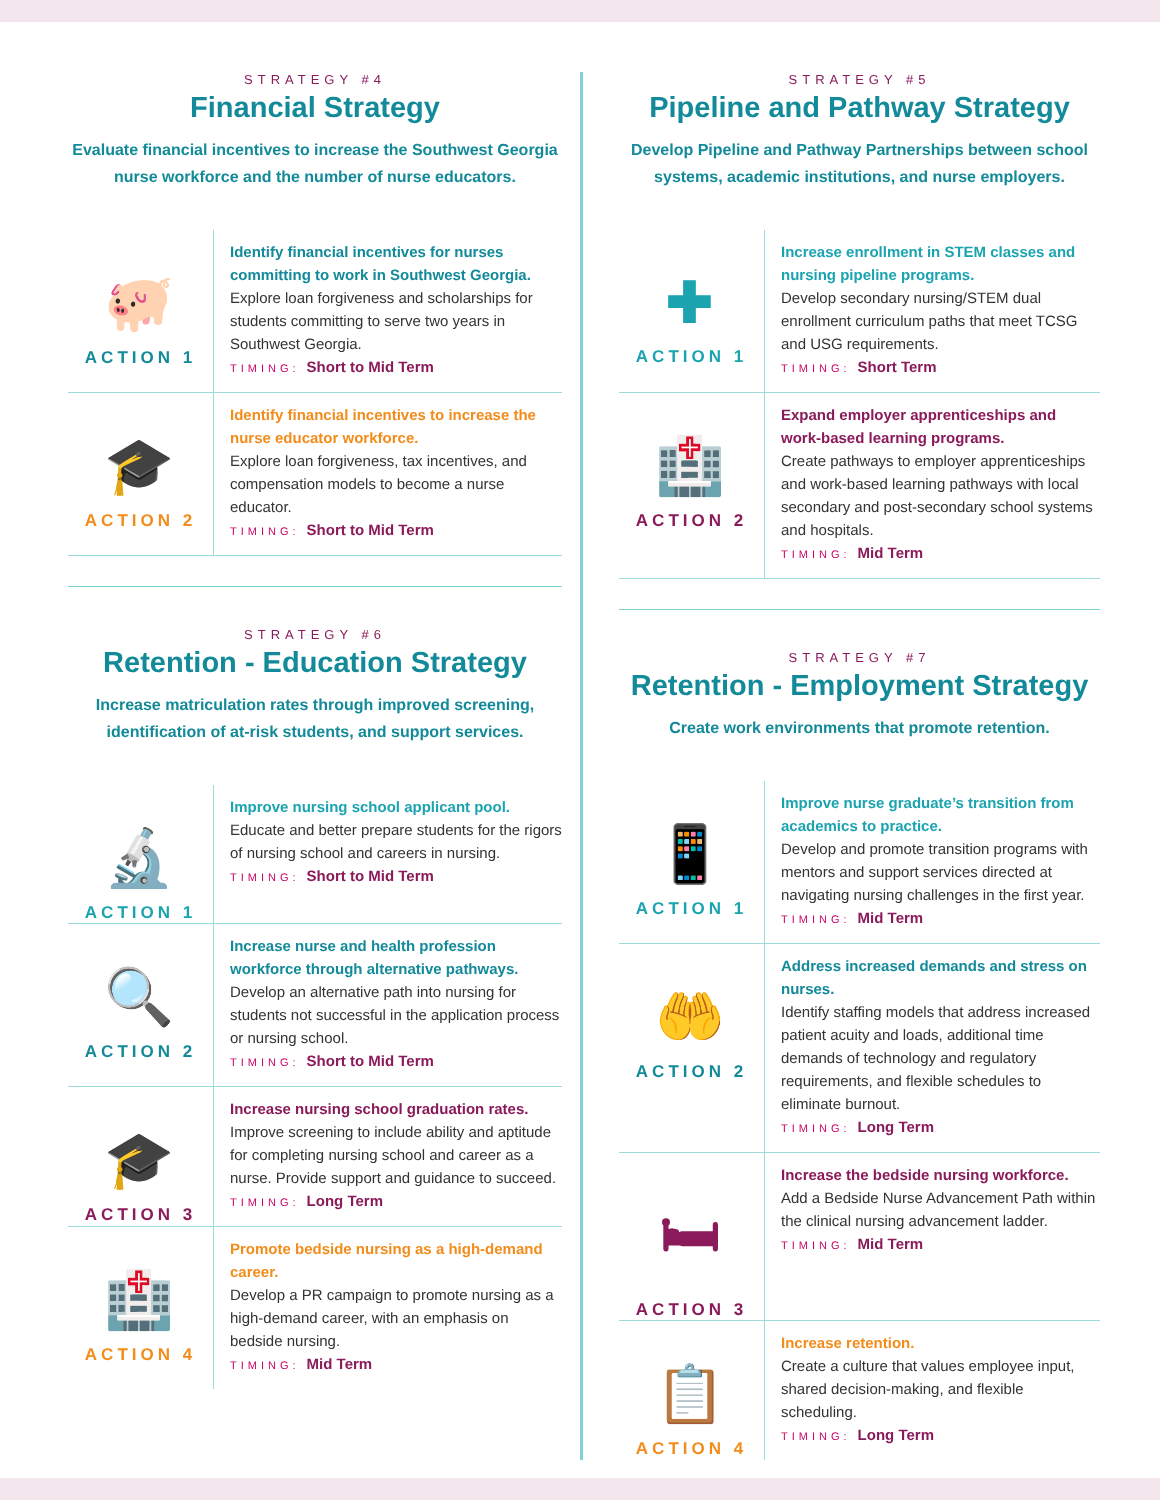STRATEGY #4
Financial Strategy
Evaluate financial incentives to increase the Southwest Georgia nurse workforce and the number of nurse educators.
🐖
ACTION 1
Identify financial incentives for nurses committing to work in Southwest Georgia.
Explore loan forgiveness and scholarships for students committing to serve two years in Southwest Georgia.
TIMING: Short to Mid Term
🎓
ACTION 2
Identify financial incentives to increase the nurse educator workforce.
Explore loan forgiveness, tax incentives, and compensation models to become a nurse educator.
TIMING: Short to Mid Term
STRATEGY #6
Retention - Education Strategy
Increase matriculation rates through improved screening, identification of at-risk students, and support services.
🔬
ACTION 1
Improve nursing school applicant pool.
Educate and better prepare students for the rigors of nursing school and careers in nursing.
TIMING: Short to Mid Term
🔍
ACTION 2
Increase nurse and health profession workforce through alternative pathways.
Develop an alternative path into nursing for students not successful in the application process or nursing school.
TIMING: Short to Mid Term
🎓
ACTION 3
Increase nursing school graduation rates.
Improve screening to include ability and aptitude for completing nursing school and career as a nurse. Provide support and guidance to succeed.
TIMING: Long Term
🏥
ACTION 4
Promote bedside nursing as a high-demand career.
Develop a PR campaign to promote nursing as a high-demand career, with an emphasis on bedside nursing.
TIMING: Mid Term
STRATEGY #5
Pipeline and Pathway Strategy
Develop Pipeline and Pathway Partnerships between school systems, academic institutions, and nurse employers.
✚
ACTION 1
Increase enrollment in STEM classes and nursing pipeline programs.
Develop secondary nursing/STEM dual enrollment curriculum paths that meet TCSG and USG requirements.
TIMING: Short Term
🏥
ACTION 2
Expand employer apprenticeships and work-based learning programs.
Create pathways to employer apprenticeships and work-based learning pathways with local secondary and post-secondary school systems and hospitals.
TIMING: Mid Term
STRATEGY #7
Retention - Employment Strategy
Create work environments that promote retention.
📱
ACTION 1
Improve nurse graduate’s transition from academics to practice.
Develop and promote transition programs with mentors and support services directed at navigating nursing challenges in the first year.
TIMING: Mid Term
🤲
ACTION 2
Address increased demands and stress on nurses.
Identify staffing models that address increased patient acuity and loads, additional time demands of technology and regulatory requirements, and flexible schedules to eliminate burnout.
TIMING: Long Term
🛏
ACTION 3
Increase the bedside nursing workforce.
Add a Bedside Nurse Advancement Path within the clinical nursing advancement ladder.
TIMING: Mid Term
📋
ACTION 4
Increase retention.
Create a culture that values employee input, shared decision-making, and flexible scheduling.
TIMING: Long Term